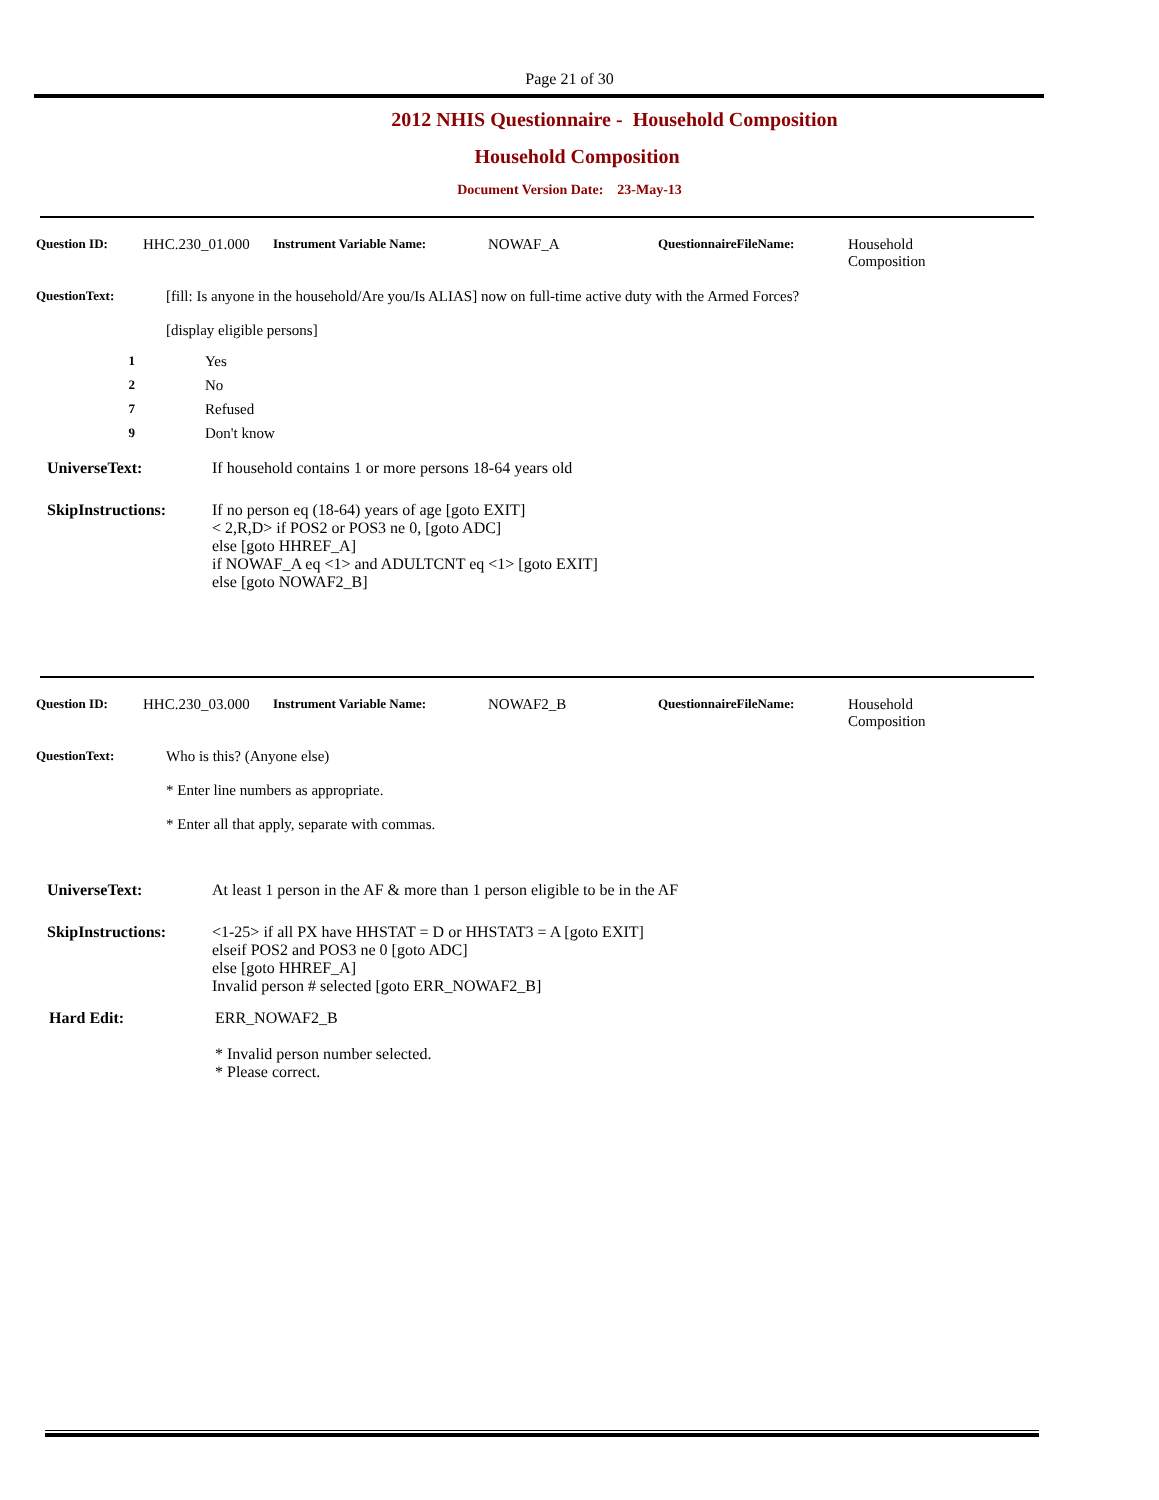Page 21 of 30
2012 NHIS Questionnaire - Household Composition
Household Composition
Document Version Date: 23-May-13
Question ID: HHC.230_01.000 Instrument Variable Name: NOWAF_A QuestionnaireFileName: Household
Composition
QuestionText: [fill: Is anyone in the household/Are you/Is ALIAS] now on full-time active duty with the Armed Forces?
[display eligible persons]
1 Yes
2 No
7 Refused
9 Don't know
UniverseText: If household contains 1 or more persons 18-64 years old
SkipInstructions: If no person eq (18-64) years of age [goto EXIT]
< 2,R,D> if POS2 or POS3 ne 0, [goto ADC]
else [goto HHREF_A]
if NOWAF_A eq <1> and ADULTCNT eq <1> [goto EXIT]
else [goto NOWAF2_B]
Question ID: HHC.230_03.000 Instrument Variable Name: NOWAF2_B QuestionnaireFileName: Household
Composition
QuestionText: Who is this? (Anyone else)
* Enter line numbers as appropriate.
* Enter all that apply, separate with commas.
UniverseText: At least 1 person in the AF & more than 1 person eligible to be in the AF
SkipInstructions: <1-25> if all PX have HHSTAT = D or HHSTAT3 = A [goto EXIT]
elseif POS2 and POS3 ne 0 [goto ADC]
else [goto HHREF_A]
Invalid person # selected [goto ERR_NOWAF2_B]
Hard Edit: ERR_NOWAF2_B
* Invalid person number selected.
* Please correct.